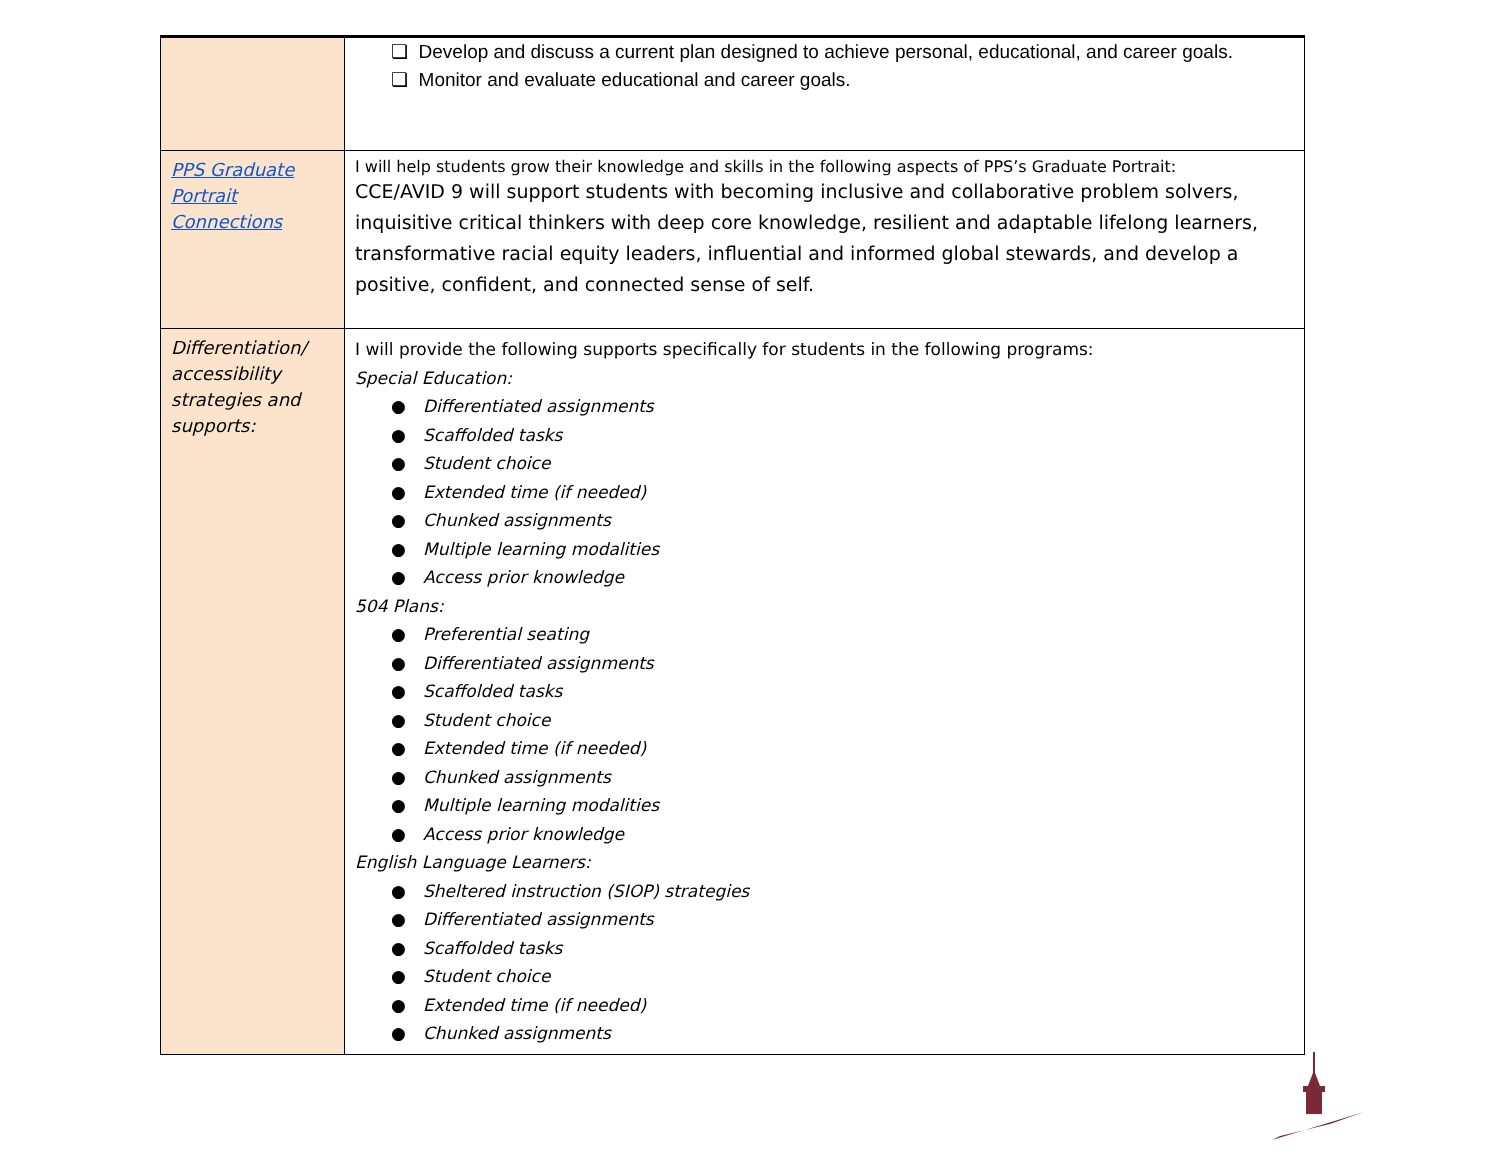| | ❏ Develop and discuss a current plan designed to achieve personal, educational, and career goals. ❏ Monitor and evaluate educational and career goals. |
| PPS Graduate Portrait Connections | I will help students grow their knowledge and skills in the following aspects of PPS’s Graduate Portrait: CCE/AVID 9 will support students with becoming inclusive and collaborative problem solvers, inquisitive critical thinkers with deep core knowledge, resilient and adaptable lifelong learners, transformative racial equity leaders, influential and informed global stewards, and develop a positive, confident, and connected sense of self. |
| Differentiation/ accessibility strategies and supports: | I will provide the following supports specifically for students in the following programs: Special Education: ● Differentiated assignments ● Scaffolded tasks ● Student choice ● Extended time (if needed) ● Chunked assignments ● Multiple learning modalities ● Access prior knowledge 504 Plans: ● Preferential seating ● Differentiated assignments ● Scaffolded tasks ● Student choice ● Extended time (if needed) ● Chunked assignments ● Multiple learning modalities ● Access prior knowledge English Language Learners: ● Sheltered instruction (SIOP) strategies ● Differentiated assignments ● Scaffolded tasks ● Student choice ● Extended time (if needed) ● Chunked assignments |